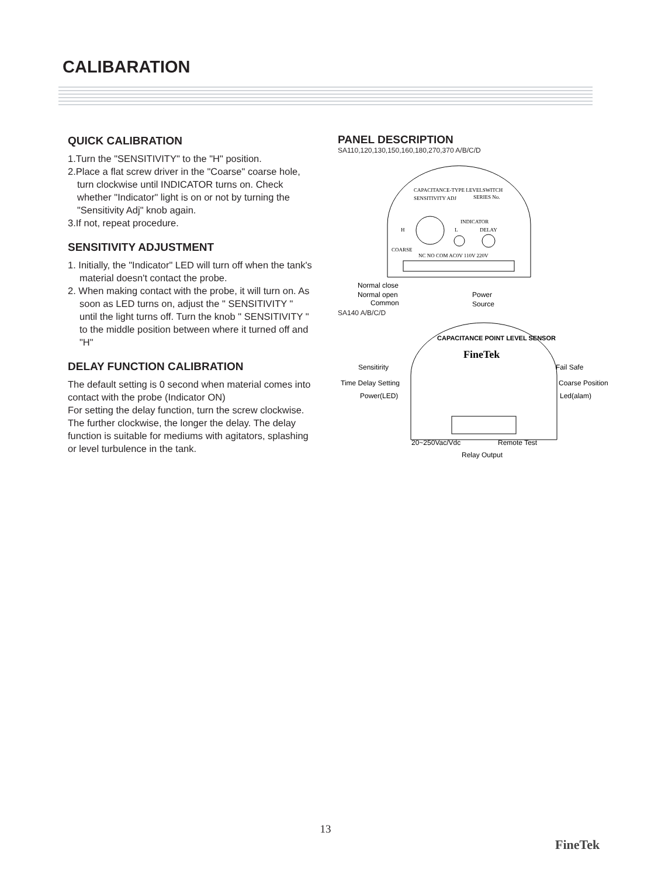CALIBARATION
QUICK CALIBRATION
1.Turn the "SENSITIVITY" to the "H" position.
2.Place a flat screw driver in the "Coarse" coarse hole, turn clockwise until INDICATOR turns on. Check whether "Indicator" light is on or not by turning the "Sensitivity Adj" knob again.
3.If not, repeat procedure.
SENSITIVITY ADJUSTMENT
1. Initially, the "Indicator" LED will turn off when the tank's material doesn't contact the probe.
2. When making contact with the probe, it will turn on. As soon as LED turns on, adjust the " SENSITIVITY " until the light turns off. Turn the knob " SENSITIVITY " to the middle position between where it turned off and "H"
DELAY FUNCTION CALIBRATION
The default setting is 0 second when material comes into contact with the probe (Indicator ON)
For setting the delay function, turn the screw clockwise. The further clockwise, the longer the delay. The delay function is suitable for mediums with agitators, splashing or level turbulence in the tank.
PANEL DESCRIPTION
SA110,120,130,150,160,180,270,370 A/B/C/D
CAPACITANCE-TYPE LEVELSWITCH
SENSITIVITY ADJ
SERIES No.
H
L
INDICATOR
DELAY
COARSE
NC NO COM AC0V 110V 220V
Normal close
Normal open
Common
Power
Source
SA140 A/B/C/D
CAPACITANCE POINT LEVEL SENSOR
FineTek
Sensitirity
Time Delay Setting
Power(LED)
Fail Safe
Coarse Position
Led(alam)
20~250Vac/Vdc
Remote Test
Relay Output
13
FineTek